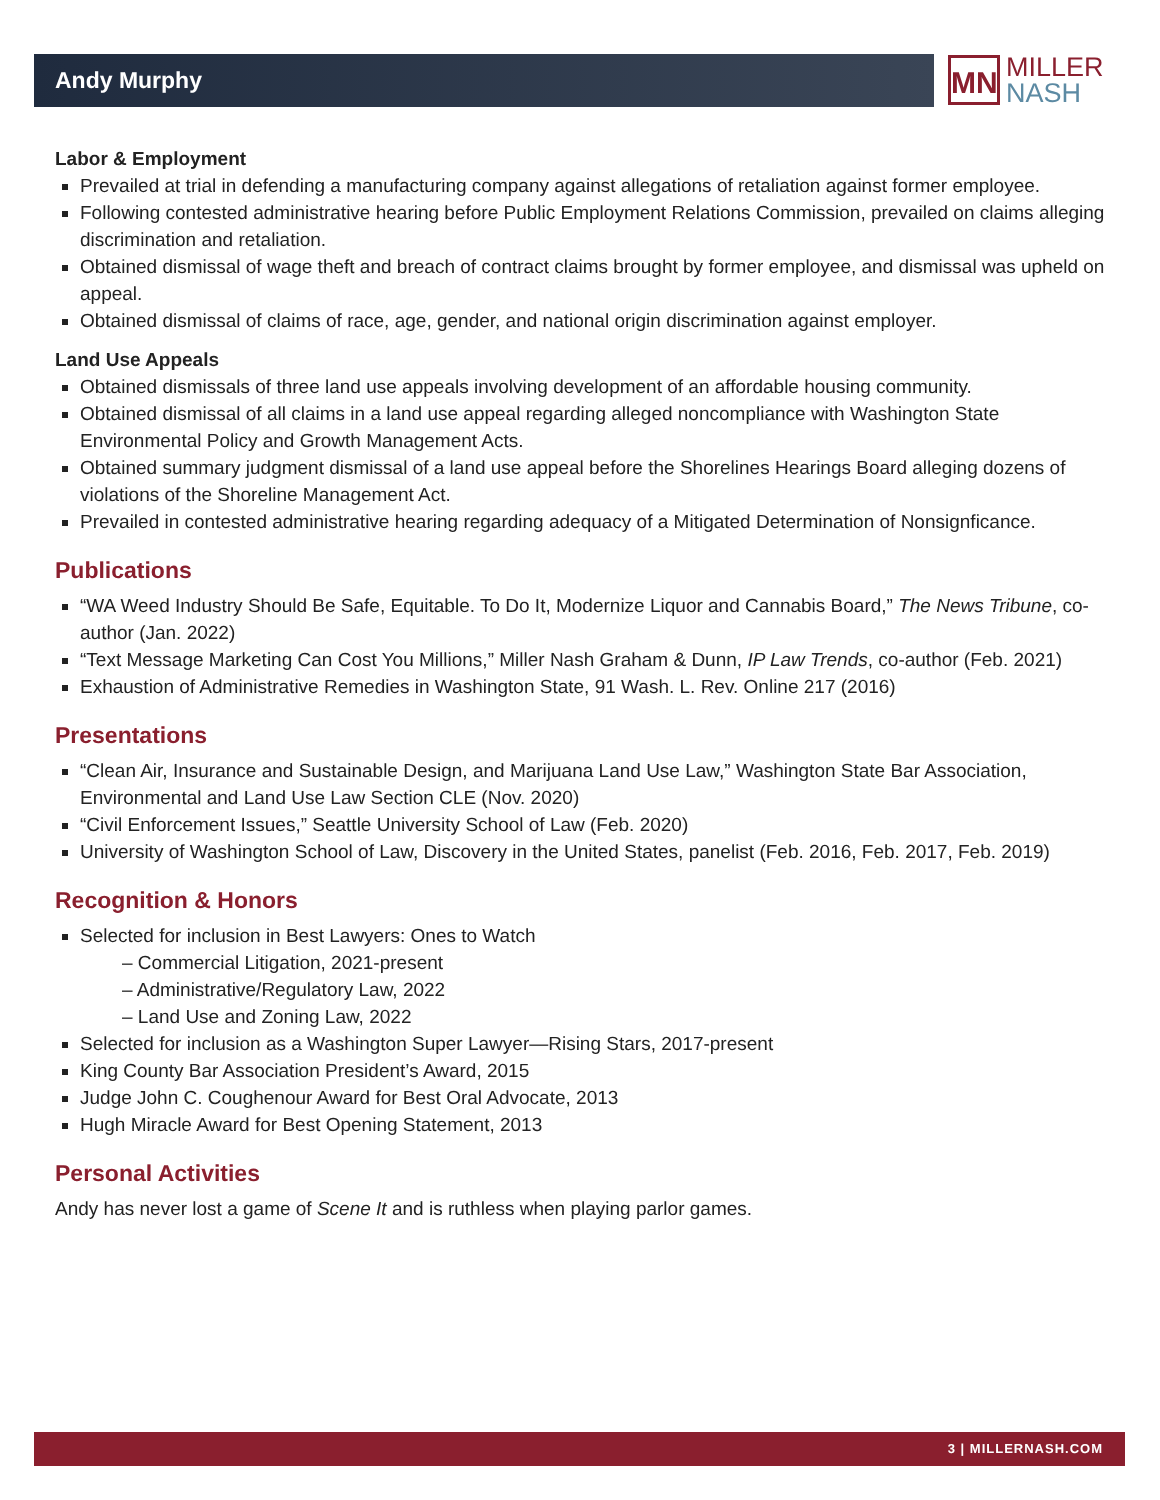Andy Murphy
MN
MILLER
NASH
Labor & Employment
Prevailed at trial in defending a manufacturing company against allegations of retaliation against former employee.
Following contested administrative hearing before Public Employment Relations Commission, prevailed on claims alleging discrimination and retaliation.
Obtained dismissal of wage theft and breach of contract claims brought by former employee, and dismissal was upheld on appeal.
Obtained dismissal of claims of race, age, gender, and national origin discrimination against employer.
Land Use Appeals
Obtained dismissals of three land use appeals involving development of an affordable housing community.
Obtained dismissal of all claims in a land use appeal regarding alleged noncompliance with Washington State Environmental Policy and Growth Management Acts.
Obtained summary judgment dismissal of a land use appeal before the Shorelines Hearings Board alleging dozens of violations of the Shoreline Management Act.
Prevailed in contested administrative hearing regarding adequacy of a Mitigated Determination of Nonsignficance.
Publications
“WA Weed Industry Should Be Safe, Equitable. To Do It, Modernize Liquor and Cannabis Board,” The News Tribune, co-author (Jan. 2022)
“Text Message Marketing Can Cost You Millions,” Miller Nash Graham & Dunn, IP Law Trends, co-author (Feb. 2021)
Exhaustion of Administrative Remedies in Washington State, 91 Wash. L. Rev. Online 217 (2016)
Presentations
“Clean Air, Insurance and Sustainable Design, and Marijuana Land Use Law,” Washington State Bar Association, Environmental and Land Use Law Section CLE (Nov. 2020)
“Civil Enforcement Issues,” Seattle University School of Law (Feb. 2020)
University of Washington School of Law, Discovery in the United States, panelist (Feb. 2016, Feb. 2017, Feb. 2019)
Recognition & Honors
Selected for inclusion in Best Lawyers: Ones to Watch
– Commercial Litigation, 2021-present
– Administrative/Regulatory Law, 2022
– Land Use and Zoning Law, 2022
Selected for inclusion as a Washington Super Lawyer—Rising Stars, 2017-present
King County Bar Association President’s Award, 2015
Judge John C. Coughenour Award for Best Oral Advocate, 2013
Hugh Miracle Award for Best Opening Statement, 2013
Personal Activities
Andy has never lost a game of Scene It and is ruthless when playing parlor games.
3 | MILLERNASH.COM